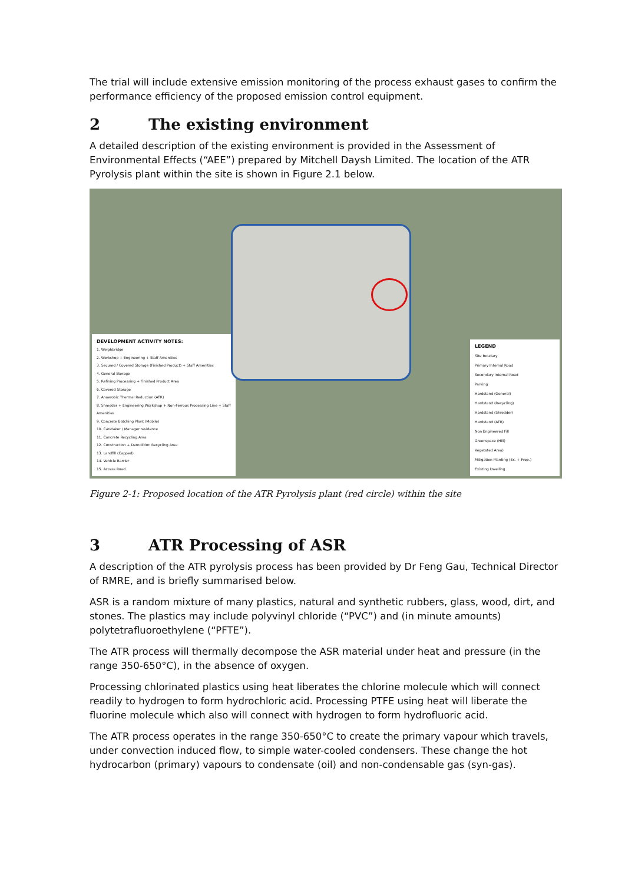The trial will include extensive emission monitoring of the process exhaust gases to confirm the performance efficiency of the proposed emission control equipment.
2 The existing environment
A detailed description of the existing environment is provided in the Assessment of Environmental Effects (“AEE”) prepared by Mitchell Daysh Limited. The location of the ATR Pyrolysis plant within the site is shown in Figure 2.1 below.
DEVELOPMENT ACTIVITY NOTES:
1. Weighbridge
2. Workshop + Engineering + Staff Amenities
3. Secured / Covered Storage (Finished Product) + Staff Amenities
4. General Storage
5. Refining Processing + Finished Product Area
6. Covered Storage
7. Anaerobic Thermal Reduction (ATR)
8. Shredder + Engineering Workshop + Non-Ferrous Processing Line + Staff Amenities
9. Concrete Batching Plant (Mobile)
10. Caretaker / Manager residence
11. Concrete Recycling Area
12. Construction + Demolition Recycling Area
13. Landfill (Capped)
14. Vehicle Barrier
15. Access Road
LEGEND
Site Boudary
Primary Internal Road
Secondary Internal Road
Parking
Hardstand (General)
Hardstand (Recycling)
Hardstand (Shredder)
Hardstand (ATR)
Non Engineered Fill
Greenspace (Hill)
Vegetated Area)
Mitigation Planting (Ex. + Prop.)
Existing Dwelling
Figure 2-1: Proposed location of the ATR Pyrolysis plant (red circle) within the site
3 ATR Processing of ASR
A description of the ATR pyrolysis process has been provided by Dr Feng Gau, Technical Director of RMRE, and is briefly summarised below.
ASR is a random mixture of many plastics, natural and synthetic rubbers, glass, wood, dirt, and stones. The plastics may include polyvinyl chloride (“PVC”) and (in minute amounts) polytetrafluoroethylene (“PFTE”).
The ATR process will thermally decompose the ASR material under heat and pressure (in the range 350-650°C), in the absence of oxygen.
Processing chlorinated plastics using heat liberates the chlorine molecule which will connect readily to hydrogen to form hydrochloric acid. Processing PTFE using heat will liberate the fluorine molecule which also will connect with hydrogen to form hydrofluoric acid.
The ATR process operates in the range 350-650°C to create the primary vapour which travels, under convection induced flow, to simple water-cooled condensers. These change the hot hydrocarbon (primary) vapours to condensate (oil) and non-condensable gas (syn-gas).